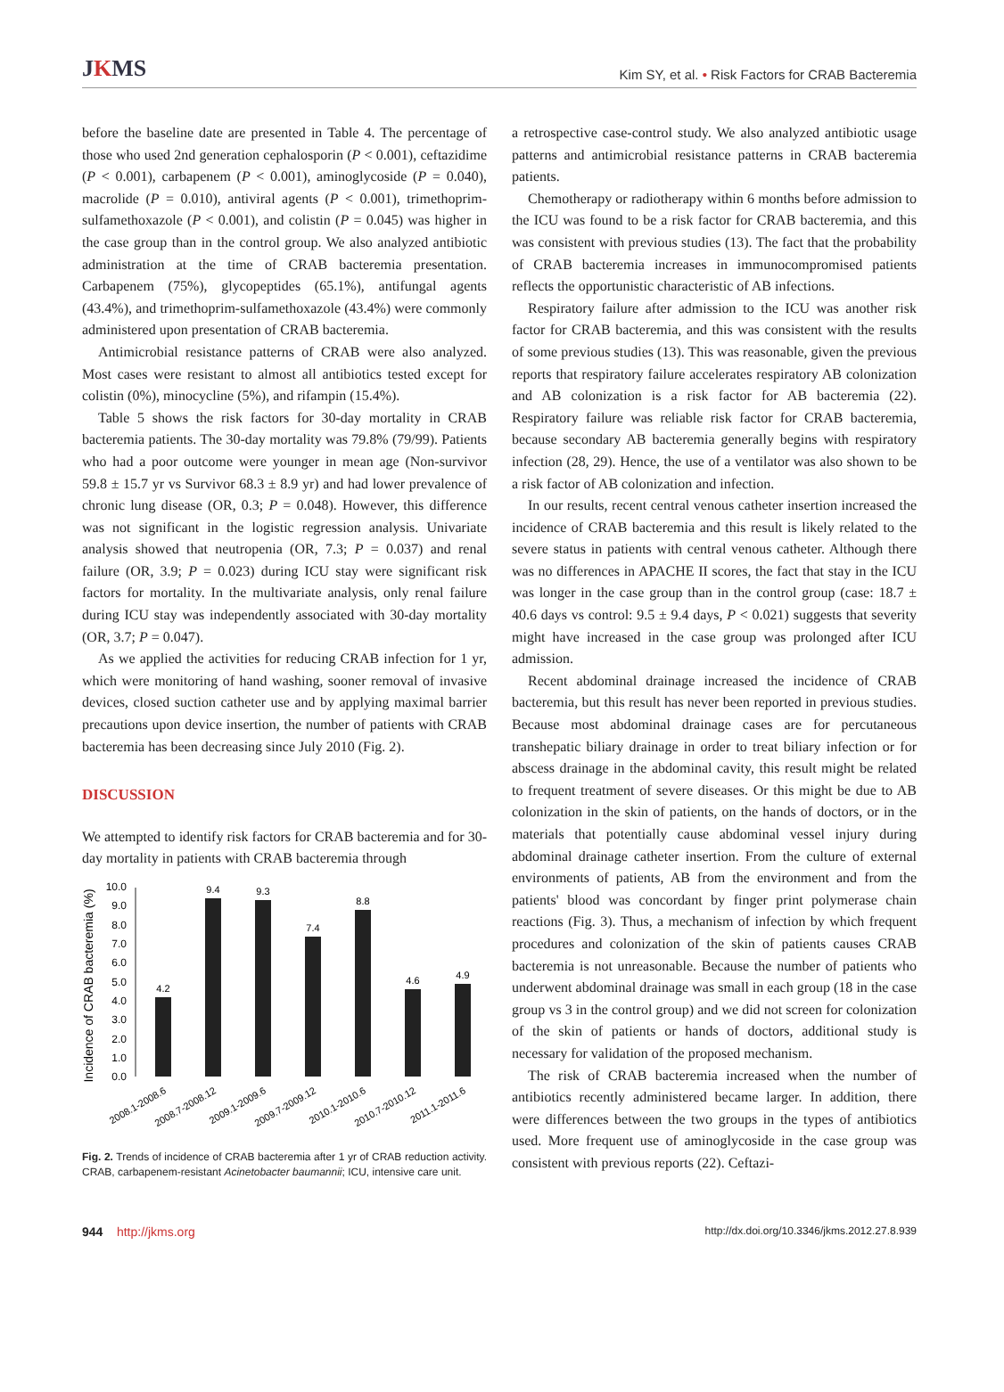JKMS
Kim SY, et al. • Risk Factors for CRAB Bacteremia
before the baseline date are presented in Table 4. The percentage of those who used 2nd generation cephalosporin (P < 0.001), ceftazidime (P < 0.001), carbapenem (P < 0.001), aminoglycoside (P = 0.040), macrolide (P = 0.010), antiviral agents (P < 0.001), trimethoprim-sulfamethoxazole (P < 0.001), and colistin (P = 0.045) was higher in the case group than in the control group. We also analyzed antibiotic administration at the time of CRAB bacteremia presentation. Carbapenem (75%), glycopeptides (65.1%), antifungal agents (43.4%), and trimethoprim-sulfamethoxazole (43.4%) were commonly administered upon presentation of CRAB bacteremia.
Antimicrobial resistance patterns of CRAB were also analyzed. Most cases were resistant to almost all antibiotics tested except for colistin (0%), minocycline (5%), and rifampin (15.4%).
Table 5 shows the risk factors for 30-day mortality in CRAB bacteremia patients. The 30-day mortality was 79.8% (79/99). Patients who had a poor outcome were younger in mean age (Non-survivor 59.8 ± 15.7 yr vs Survivor 68.3 ± 8.9 yr) and had lower prevalence of chronic lung disease (OR, 0.3; P = 0.048). However, this difference was not significant in the logistic regression analysis. Univariate analysis showed that neutropenia (OR, 7.3; P = 0.037) and renal failure (OR, 3.9; P = 0.023) during ICU stay were significant risk factors for mortality. In the multivariate analysis, only renal failure during ICU stay was independently associated with 30-day mortality (OR, 3.7; P = 0.047).
As we applied the activities for reducing CRAB infection for 1 yr, which were monitoring of hand washing, sooner removal of invasive devices, closed suction catheter use and by applying maximal barrier precautions upon device insertion, the number of patients with CRAB bacteremia has been decreasing since July 2010 (Fig. 2).
DISCUSSION
We attempted to identify risk factors for CRAB bacteremia and for 30-day mortality in patients with CRAB bacteremia through
Incidence of CRAB bacteremia (%)
0.0
1.0
2.0
3.0
4.0
5.0
6.0
7.0
8.0
9.0
10.0
4.2
9.4
9.3
7.4
8.8
4.6
4.9
2008.1-2008.6
2008.7-2008.12
2009.1-2009.6
2009.7-2009.12
2010.1-2010.6
2010.7-2010.12
2011.1-2011.6
Fig. 2. Trends of incidence of CRAB bacteremia after 1 yr of CRAB reduction activity. CRAB, carbapenem-resistant Acinetobacter baumannii; ICU, intensive care unit.
a retrospective case-control study. We also analyzed antibiotic usage patterns and antimicrobial resistance patterns in CRAB bacteremia patients.
Chemotherapy or radiotherapy within 6 months before admission to the ICU was found to be a risk factor for CRAB bacteremia, and this was consistent with previous studies (13). The fact that the probability of CRAB bacteremia increases in immunocompromised patients reflects the opportunistic characteristic of AB infections.
Respiratory failure after admission to the ICU was another risk factor for CRAB bacteremia, and this was consistent with the results of some previous studies (13). This was reasonable, given the previous reports that respiratory failure accelerates respiratory AB colonization and AB colonization is a risk factor for AB bacteremia (22). Respiratory failure was reliable risk factor for CRAB bacteremia, because secondary AB bacteremia generally begins with respiratory infection (28, 29). Hence, the use of a ventilator was also shown to be a risk factor of AB colonization and infection.
In our results, recent central venous catheter insertion increased the incidence of CRAB bacteremia and this result is likely related to the severe status in patients with central venous catheter. Although there was no differences in APACHE II scores, the fact that stay in the ICU was longer in the case group than in the control group (case: 18.7 ± 40.6 days vs control: 9.5 ± 9.4 days, P < 0.021) suggests that severity might have increased in the case group was prolonged after ICU admission.
Recent abdominal drainage increased the incidence of CRAB bacteremia, but this result has never been reported in previous studies. Because most abdominal drainage cases are for percutaneous transhepatic biliary drainage in order to treat biliary infection or for abscess drainage in the abdominal cavity, this result might be related to frequent treatment of severe diseases. Or this might be due to AB colonization in the skin of patients, on the hands of doctors, or in the materials that potentially cause abdominal vessel injury during abdominal drainage catheter insertion. From the culture of external environments of patients, AB from the environment and from the patients' blood was concordant by finger print polymerase chain reactions (Fig. 3). Thus, a mechanism of infection by which frequent procedures and colonization of the skin of patients causes CRAB bacteremia is not unreasonable. Because the number of patients who underwent abdominal drainage was small in each group (18 in the case group vs 3 in the control group) and we did not screen for colonization of the skin of patients or hands of doctors, additional study is necessary for validation of the proposed mechanism.
The risk of CRAB bacteremia increased when the number of antibiotics recently administered became larger. In addition, there were differences between the two groups in the types of antibiotics used. More frequent use of aminoglycoside in the case group was consistent with previous reports (22). Ceftazi-
944 http://jkms.org
http://dx.doi.org/10.3346/jkms.2012.27.8.939